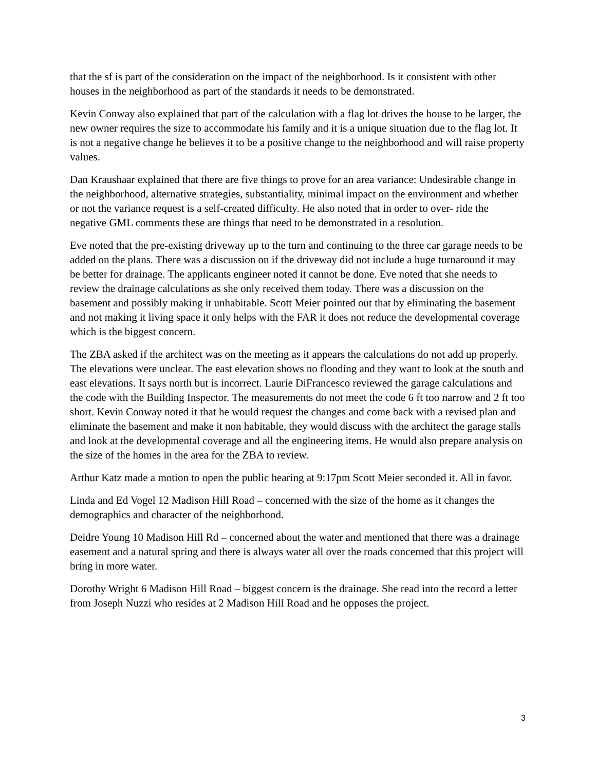that the sf is part of the consideration on the impact of the neighborhood. Is it consistent with other houses in the neighborhood as part of the standards it needs to be demonstrated.
Kevin Conway also explained that part of the calculation with a flag lot drives the house to be larger, the new owner requires the size to accommodate his family and it is a unique situation due to the flag lot. It is not a negative change he believes it to be a positive change to the neighborhood and will raise property values.
Dan Kraushaar explained that there are five things to prove for an area variance: Undesirable change in the neighborhood, alternative strategies, substantiality, minimal impact on the environment and whether or not the variance request is a self-created difficulty. He also noted that in order to over- ride the negative GML comments these are things that need to be demonstrated in a resolution.
Eve noted that the pre-existing driveway up to the turn and continuing to the three car garage needs to be added on the plans. There was a discussion on if the driveway did not include a huge turnaround it may be better for drainage. The applicants engineer noted it cannot be done. Eve noted that she needs to review the drainage calculations as she only received them today. There was a discussion on the basement and possibly making it unhabitable. Scott Meier pointed out that by eliminating the basement and not making it living space it only helps with the FAR it does not reduce the developmental coverage which is the biggest concern.
The ZBA asked if the architect was on the meeting as it appears the calculations do not add up properly. The elevations were unclear. The east elevation shows no flooding and they want to look at the south and east elevations. It says north but is incorrect. Laurie DiFrancesco reviewed the garage calculations and the code with the Building Inspector. The measurements do not meet the code 6 ft too narrow and 2 ft too short. Kevin Conway noted it that he would request the changes and come back with a revised plan and eliminate the basement and make it non habitable, they would discuss with the architect the garage stalls and look at the developmental coverage and all the engineering items. He would also prepare analysis on the size of the homes in the area for the ZBA to review.
Arthur Katz made a motion to open the public hearing at 9:17pm Scott Meier seconded it. All in favor.
Linda and Ed Vogel 12 Madison Hill Road – concerned with the size of the home as it changes the demographics and character of the neighborhood.
Deidre Young 10 Madison Hill Rd – concerned about the water and mentioned that there was a drainage easement and a natural spring and there is always water all over the roads concerned that this project will bring in more water.
Dorothy Wright 6 Madison Hill Road – biggest concern is the drainage. She read into the record a letter from Joseph Nuzzi who resides at 2 Madison Hill Road and he opposes the project.
3